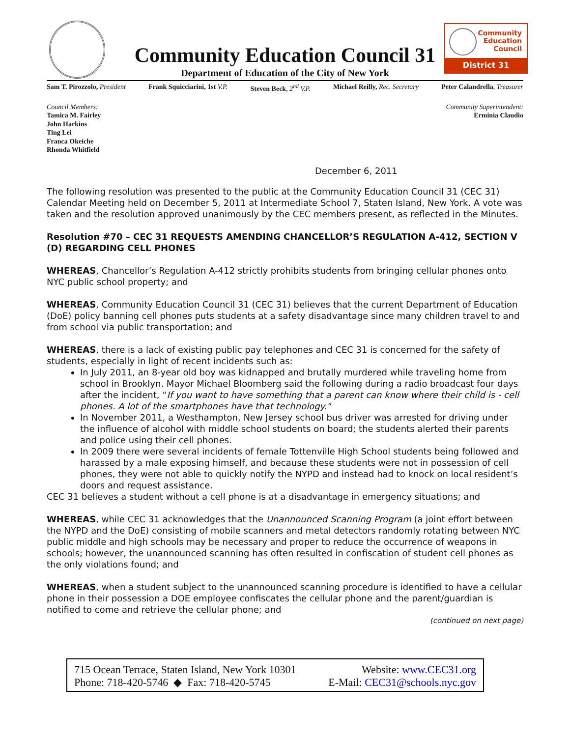Community Education Council 31
Department of Education of the City of New York
Community Education Council
District 31
Sam T. Pirozzolo, President Frank Squicciarini, 1st V.P. Steven Beck, 2<sup>nd</sup> V.P. Michael Reilly, Rec. Secretary Peter Calandrella, Treasurer
Council Members:
Tamica M. Fairley
John Harkins
Ting Lei
Franca Okeiche
Rhonda Whitfield
Community Superintendent:
Erminia Claudio
December 6, 2011
The following resolution was presented to the public at the Community Education Council 31 (CEC 31) Calendar Meeting held on December 5, 2011 at Intermediate School 7, Staten Island, New York. A vote was taken and the resolution approved unanimously by the CEC members present, as reflected in the Minutes.
Resolution #70 – CEC 31 REQUESTS AMENDING CHANCELLOR’S REGULATION A-412, SECTION V (D) REGARDING CELL PHONES
WHEREAS, Chancellor’s Regulation A-412 strictly prohibits students from bringing cellular phones onto NYC public school property; and
WHEREAS, Community Education Council 31 (CEC 31) believes that the current Department of Education (DoE) policy banning cell phones puts students at a safety disadvantage since many children travel to and from school via public transportation; and
WHEREAS, there is a lack of existing public pay telephones and CEC 31 is concerned for the safety of students, especially in light of recent incidents such as:
In July 2011, an 8-year old boy was kidnapped and brutally murdered while traveling home from school in Brooklyn. Mayor Michael Bloomberg said the following during a radio broadcast four days after the incident, “If you want to have something that a parent can know where their child is - cell phones. A lot of the smartphones have that technology."
In November 2011, a Westhampton, New Jersey school bus driver was arrested for driving under the influence of alcohol with middle school students on board; the students alerted their parents and police using their cell phones.
In 2009 there were several incidents of female Tottenville High School students being followed and harassed by a male exposing himself, and because these students were not in possession of cell phones, they were not able to quickly notify the NYPD and instead had to knock on local resident’s doors and request assistance.
CEC 31 believes a student without a cell phone is at a disadvantage in emergency situations; and
WHEREAS, while CEC 31 acknowledges that the Unannounced Scanning Program (a joint effort between the NYPD and the DoE) consisting of mobile scanners and metal detectors randomly rotating between NYC public middle and high schools may be necessary and proper to reduce the occurrence of weapons in schools; however, the unannounced scanning has often resulted in confiscation of student cell phones as the only violations found; and
WHEREAS, when a student subject to the unannounced scanning procedure is identified to have a cellular phone in their possession a DOE employee confiscates the cellular phone and the parent/guardian is notified to come and retrieve the cellular phone; and
(continued on next page)
715 Ocean Terrace, Staten Island, New York 10301
Phone: 718-420-5746 ◆ Fax: 718-420-5745
Website: www.CEC31.org
E-Mail: CEC31@schools.nyc.gov